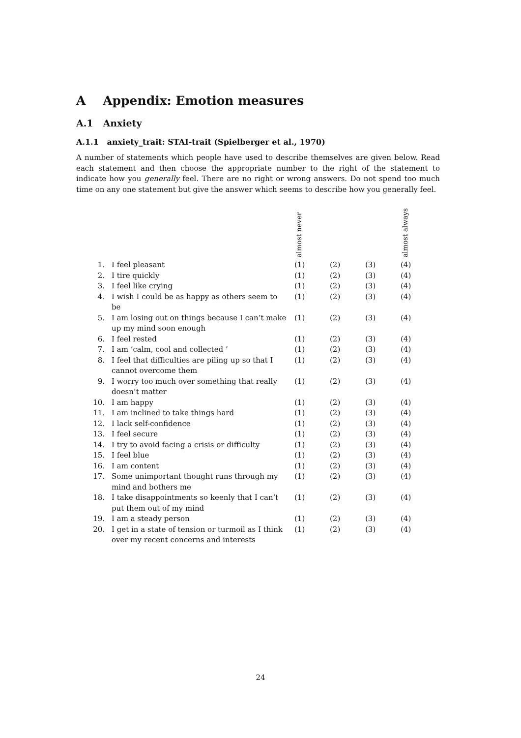A Appendix: Emotion measures
A.1 Anxiety
A.1.1 anxiety_trait: STAI-trait (Spielberger et al., 1970)
A number of statements which people have used to describe themselves are given below. Read each statement and then choose the appropriate number to the right of the statement to indicate how you generally feel. There are no right or wrong answers. Do not spend too much time on any one statement but give the answer which seems to describe how you generally feel.
| | | almost never | | | almost always |
| --- | --- | --- | --- | --- | --- |
| 1. | I feel pleasant | (1) | (2) | (3) | (4) |
| 2. | I tire quickly | (1) | (2) | (3) | (4) |
| 3. | I feel like crying | (1) | (2) | (3) | (4) |
| 4. | I wish I could be as happy as others seem to be | (1) | (2) | (3) | (4) |
| 5. | I am losing out on things because I can’t make up my mind soon enough | (1) | (2) | (3) | (4) |
| 6. | I feel rested | (1) | (2) | (3) | (4) |
| 7. | I am ’calm, cool and collected ’ | (1) | (2) | (3) | (4) |
| 8. | I feel that difficulties are piling up so that I cannot overcome them | (1) | (2) | (3) | (4) |
| 9. | I worry too much over something that really doesn’t matter | (1) | (2) | (3) | (4) |
| 10. | I am happy | (1) | (2) | (3) | (4) |
| 11. | I am inclined to take things hard | (1) | (2) | (3) | (4) |
| 12. | I lack self-confidence | (1) | (2) | (3) | (4) |
| 13. | I feel secure | (1) | (2) | (3) | (4) |
| 14. | I try to avoid facing a crisis or difficulty | (1) | (2) | (3) | (4) |
| 15. | I feel blue | (1) | (2) | (3) | (4) |
| 16. | I am content | (1) | (2) | (3) | (4) |
| 17. | Some unimportant thought runs through my mind and bothers me | (1) | (2) | (3) | (4) |
| 18. | I take disappointments so keenly that I can’t put them out of my mind | (1) | (2) | (3) | (4) |
| 19. | I am a steady person | (1) | (2) | (3) | (4) |
| 20. | I get in a state of tension or turmoil as I think over my recent concerns and interests | (1) | (2) | (3) | (4) |
24